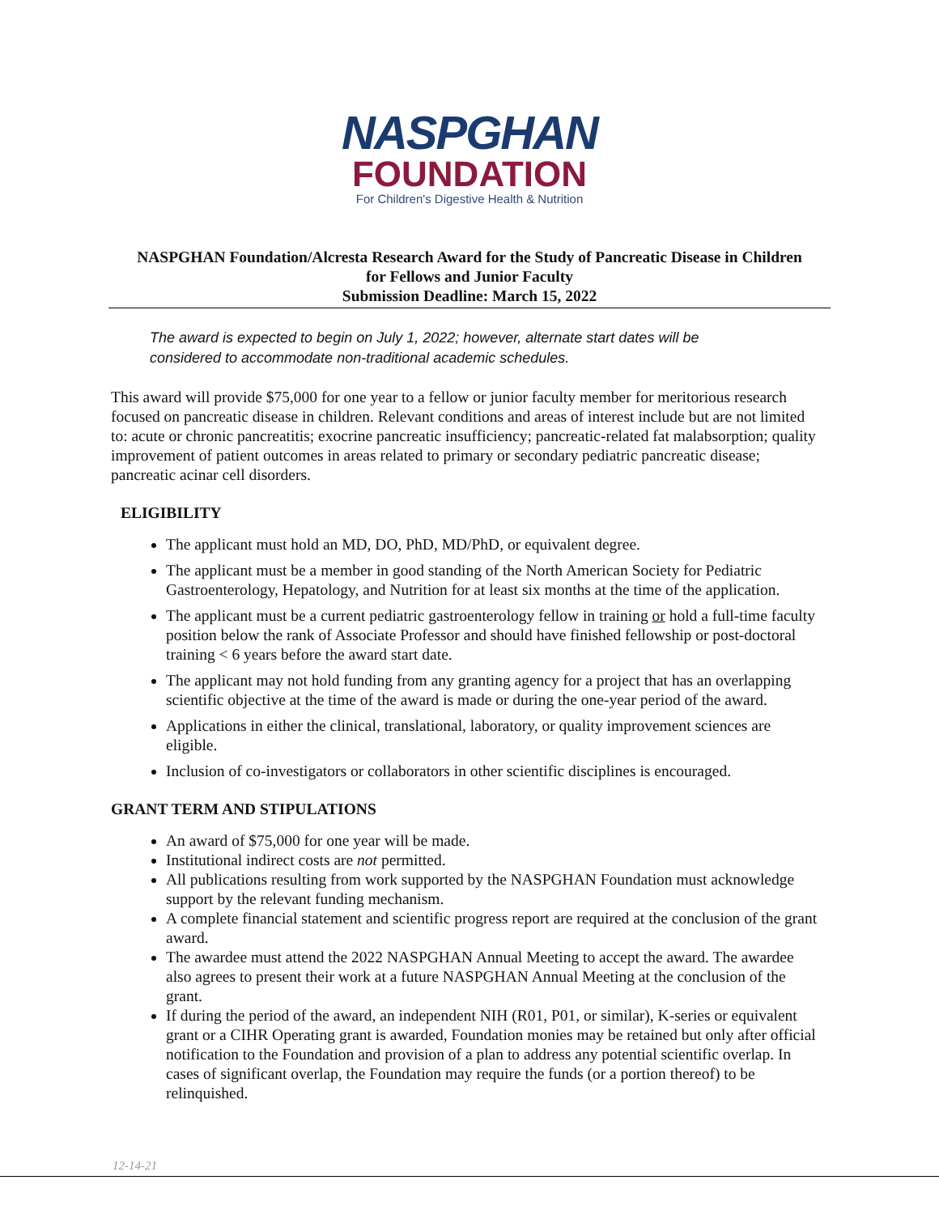NASPGHAN
FOUNDATION
For Children's Digestive Health & Nutrition
NASPGHAN Foundation/Alcresta Research Award for the Study of Pancreatic Disease in Children
for Fellows and Junior Faculty
Submission Deadline: March 15, 2022
The award is expected to begin on July 1, 2022; however, alternate start dates will be considered to accommodate non-traditional academic schedules.
This award will provide $75,000 for one year to a fellow or junior faculty member for meritorious research focused on pancreatic disease in children. Relevant conditions and areas of interest include but are not limited to: acute or chronic pancreatitis; exocrine pancreatic insufficiency; pancreatic-related fat malabsorption; quality improvement of patient outcomes in areas related to primary or secondary pediatric pancreatic disease; pancreatic acinar cell disorders.
ELIGIBILITY
The applicant must hold an MD, DO, PhD, MD/PhD, or equivalent degree.
The applicant must be a member in good standing of the North American Society for Pediatric Gastroenterology, Hepatology, and Nutrition for at least six months at the time of the application.
The applicant must be a current pediatric gastroenterology fellow in training or hold a full-time faculty position below the rank of Associate Professor and should have finished fellowship or post-doctoral training < 6 years before the award start date.
The applicant may not hold funding from any granting agency for a project that has an overlapping scientific objective at the time of the award is made or during the one-year period of the award.
Applications in either the clinical, translational, laboratory, or quality improvement sciences are eligible.
Inclusion of co-investigators or collaborators in other scientific disciplines is encouraged.
GRANT TERM AND STIPULATIONS
An award of $75,000 for one year will be made.
Institutional indirect costs are not permitted.
All publications resulting from work supported by the NASPGHAN Foundation must acknowledge support by the relevant funding mechanism.
A complete financial statement and scientific progress report are required at the conclusion of the grant award.
The awardee must attend the 2022 NASPGHAN Annual Meeting to accept the award. The awardee also agrees to present their work at a future NASPGHAN Annual Meeting at the conclusion of the grant.
If during the period of the award, an independent NIH (R01, P01, or similar), K-series or equivalent grant or a CIHR Operating grant is awarded, Foundation monies may be retained but only after official notification to the Foundation and provision of a plan to address any potential scientific overlap. In cases of significant overlap, the Foundation may require the funds (or a portion thereof) to be relinquished.
12-14-21